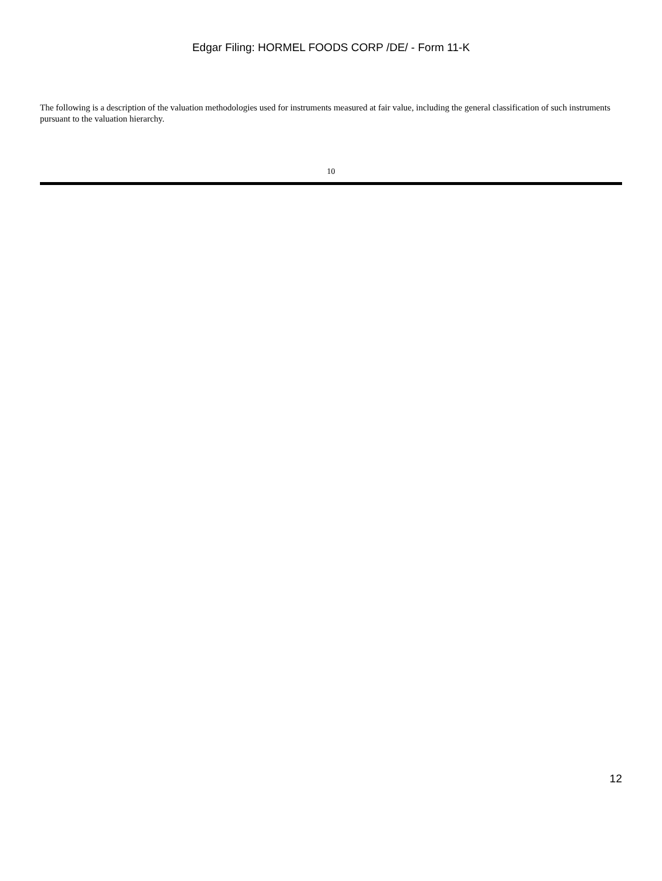Edgar Filing: HORMEL FOODS CORP /DE/ - Form 11-K
The following is a description of the valuation methodologies used for instruments measured at fair value, including the general classification of such instruments pursuant to the valuation hierarchy.
10
12